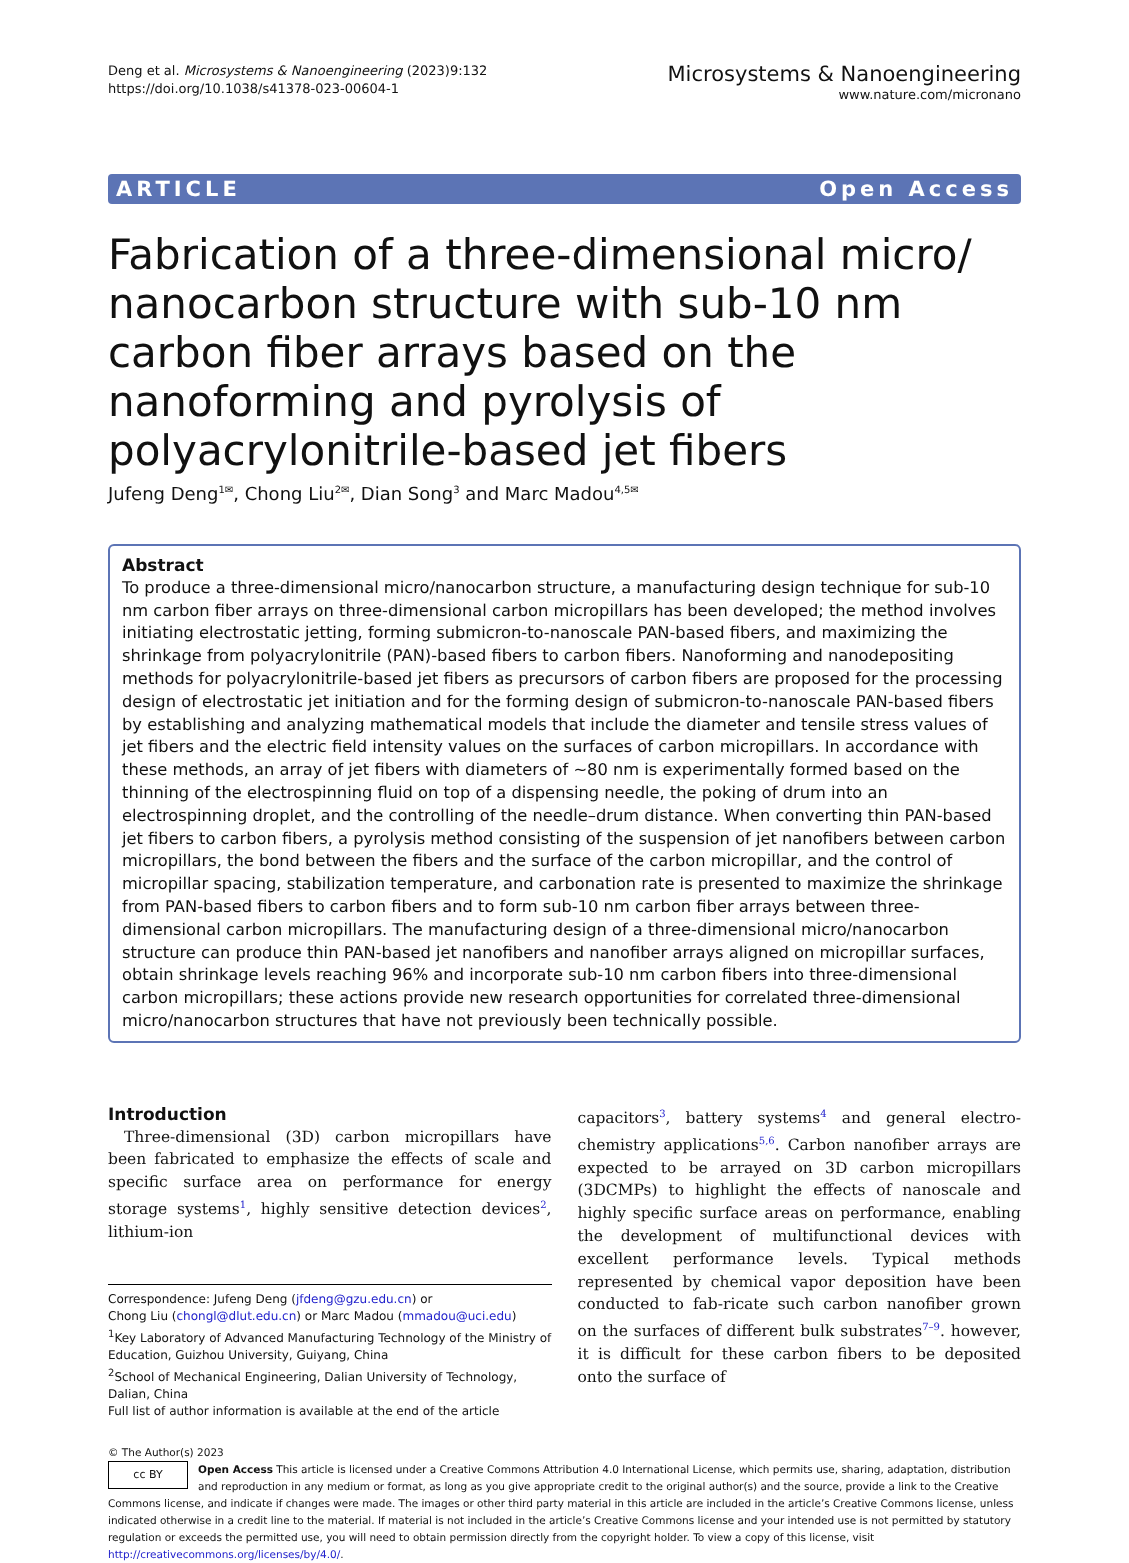Deng et al. Microsystems & Nanoengineering (2023)9:132
https://doi.org/10.1038/s41378-023-00604-1
Microsystems & Nanoengineering
www.nature.com/micronano
ARTICLE Open Access
Fabrication of a three-dimensional micro/ nanocarbon structure with sub-10 nm carbon fiber arrays based on the nanoforming and pyrolysis of polyacrylonitrile-based jet fibers
Jufeng Deng<sup>1✉</sup>, Chong Liu<sup>2✉</sup>, Dian Song<sup>3</sup> and Marc Madou<sup>4,5✉</sup>
Abstract
To produce a three-dimensional micro/nanocarbon structure, a manufacturing design technique for sub-10 nm carbon fiber arrays on three-dimensional carbon micropillars has been developed; the method involves initiating electrostatic jetting, forming submicron-to-nanoscale PAN-based fibers, and maximizing the shrinkage from polyacrylonitrile (PAN)-based fibers to carbon fibers. Nanoforming and nanodepositing methods for polyacrylonitrile-based jet fibers as precursors of carbon fibers are proposed for the processing design of electrostatic jet initiation and for the forming design of submicron-to-nanoscale PAN-based fibers by establishing and analyzing mathematical models that include the diameter and tensile stress values of jet fibers and the electric field intensity values on the surfaces of carbon micropillars. In accordance with these methods, an array of jet fibers with diameters of ~80 nm is experimentally formed based on the thinning of the electrospinning fluid on top of a dispensing needle, the poking of drum into an electrospinning droplet, and the controlling of the needle–drum distance. When converting thin PAN-based jet fibers to carbon fibers, a pyrolysis method consisting of the suspension of jet nanofibers between carbon micropillars, the bond between the fibers and the surface of the carbon micropillar, and the control of micropillar spacing, stabilization temperature, and carbonation rate is presented to maximize the shrinkage from PAN-based fibers to carbon fibers and to form sub-10 nm carbon fiber arrays between three-dimensional carbon micropillars. The manufacturing design of a three-dimensional micro/nanocarbon structure can produce thin PAN-based jet nanofibers and nanofiber arrays aligned on micropillar surfaces, obtain shrinkage levels reaching 96% and incorporate sub-10 nm carbon fibers into three-dimensional carbon micropillars; these actions provide new research opportunities for correlated three-dimensional micro/nanocarbon structures that have not previously been technically possible.
Introduction
Three-dimensional (3D) carbon micropillars have been fabricated to emphasize the effects of scale and specific surface area on performance for energy storage systems<sup>1</sup>, highly sensitive detection devices<sup>2</sup>, lithium-ion
Correspondence: Jufeng Deng (jfdeng@gzu.edu.cn) or
Chong Liu (chongl@dlut.edu.cn) or Marc Madou (mmadou@uci.edu)
<sup>1</sup> Key Laboratory of Advanced Manufacturing Technology of the Ministry of Education, Guizhou University, Guiyang, China
<sup>2</sup> School of Mechanical Engineering, Dalian University of Technology, Dalian, China
Full list of author information is available at the end of the article
capacitors<sup>3</sup>, battery systems<sup>4</sup> and general electro-chemistry applications<sup>5,6</sup>. Carbon nanofiber arrays are expected to be arrayed on 3D carbon micropillars (3DCMPs) to highlight the effects of nanoscale and highly specific surface areas on performance, enabling the development of multifunctional devices with excellent performance levels. Typical methods represented by chemical vapor deposition have been conducted to fab-ricate such carbon nanofiber grown on the surfaces of different bulk substrates<sup>7–9</sup>. however, it is difficult for these carbon fibers to be deposited onto the surface of
© The Author(s) 2023
cc BY Open Access This article is licensed under a Creative Commons Attribution 4.0 International License, which permits use, sharing, adaptation, distribution and reproduction in any medium or format, as long as you give appropriate credit to the original author(s) and the source, provide a link to the Creative Commons license, and indicate if changes were made. The images or other third party material in this article are included in the article’s Creative Commons license, unless indicated otherwise in a credit line to the material. If material is not included in the article’s Creative Commons license and your intended use is not permitted by statutory regulation or exceeds the permitted use, you will need to obtain permission directly from the copyright holder. To view a copy of this license, visit http://creativecommons.org/licenses/by/4.0/.